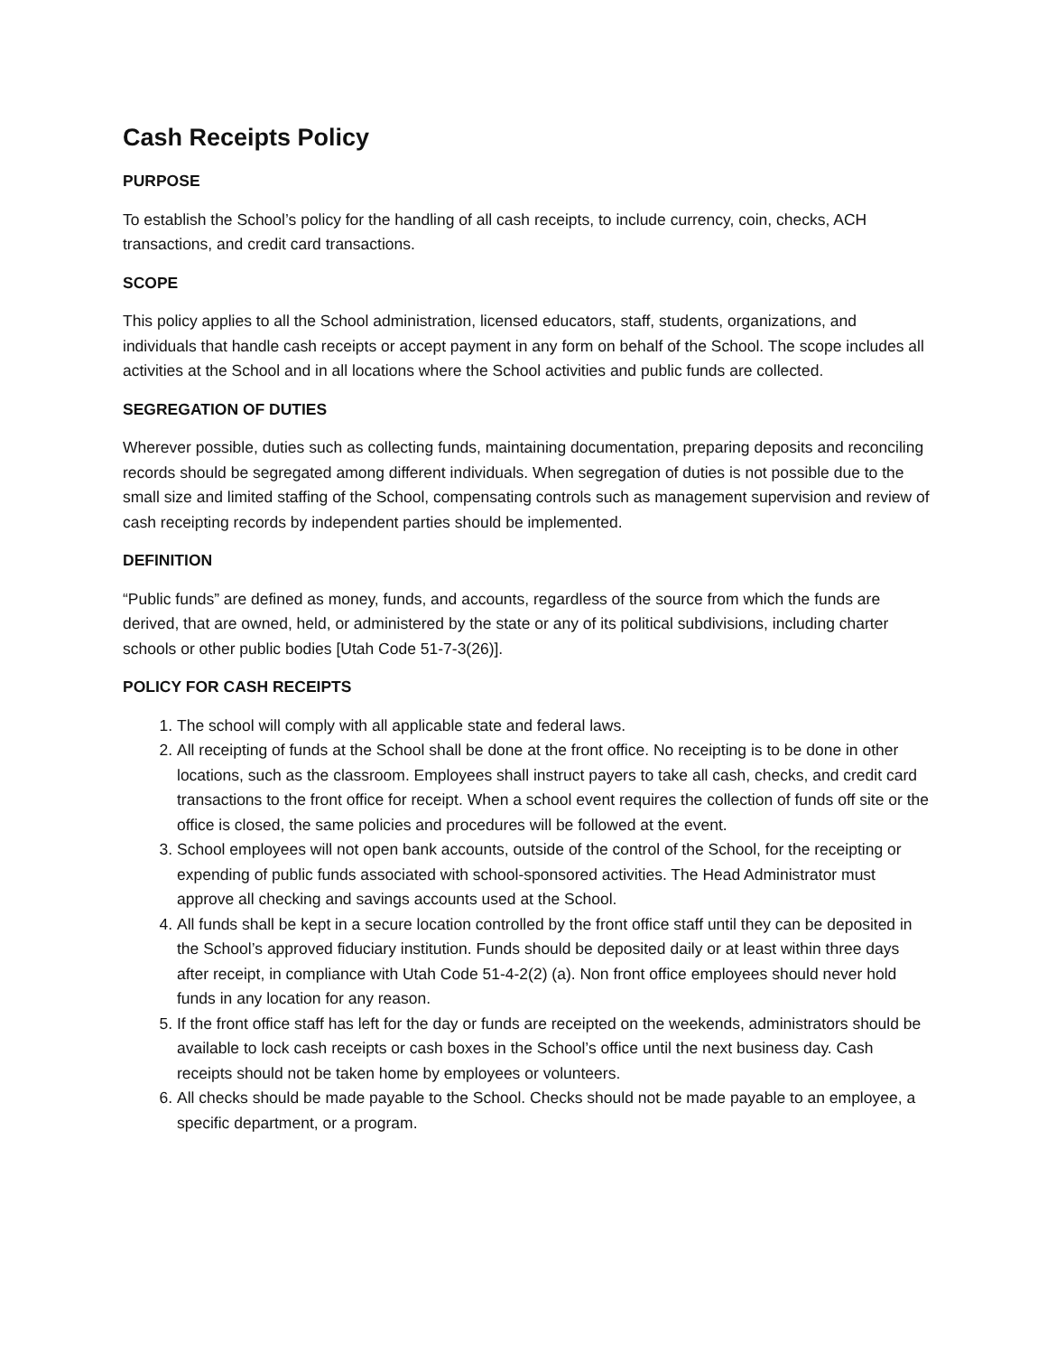Cash Receipts Policy
PURPOSE
To establish the School’s policy for the handling of all cash receipts, to include currency, coin, checks, ACH transactions, and credit card transactions.
SCOPE
This policy applies to all the School administration, licensed educators, staff, students, organizations, and individuals that handle cash receipts or accept payment in any form on behalf of the School. The scope includes all activities at the School and in all locations where the School activities and public funds are collected.
SEGREGATION OF DUTIES
Wherever possible, duties such as collecting funds, maintaining documentation, preparing deposits and reconciling records should be segregated among different individuals. When segregation of duties is not possible due to the small size and limited staffing of the School, compensating controls such as management supervision and review of cash receipting records by independent parties should be implemented.
DEFINITION
“Public funds” are defined as money, funds, and accounts, regardless of the source from which the funds are derived, that are owned, held, or administered by the state or any of its political subdivisions, including charter schools or other public bodies [Utah Code 51-7-3(26)].
POLICY FOR CASH RECEIPTS
1. The school will comply with all applicable state and federal laws.
2. All receipting of funds at the School shall be done at the front office. No receipting is to be done in other locations, such as the classroom. Employees shall instruct payers to take all cash, checks, and credit card transactions to the front office for receipt. When a school event requires the collection of funds off site or the office is closed, the same policies and procedures will be followed at the event.
3. School employees will not open bank accounts, outside of the control of the School, for the receipting or expending of public funds associated with school-sponsored activities. The Head Administrator must approve all checking and savings accounts used at the School.
4. All funds shall be kept in a secure location controlled by the front office staff until they can be deposited in the School’s approved fiduciary institution. Funds should be deposited daily or at least within three days after receipt, in compliance with Utah Code 51-4-2(2) (a). Non front office employees should never hold funds in any location for any reason.
5. If the front office staff has left for the day or funds are receipted on the weekends, administrators should be available to lock cash receipts or cash boxes in the School’s office until the next business day. Cash receipts should not be taken home by employees or volunteers.
6. All checks should be made payable to the School. Checks should not be made payable to an employee, a specific department, or a program.